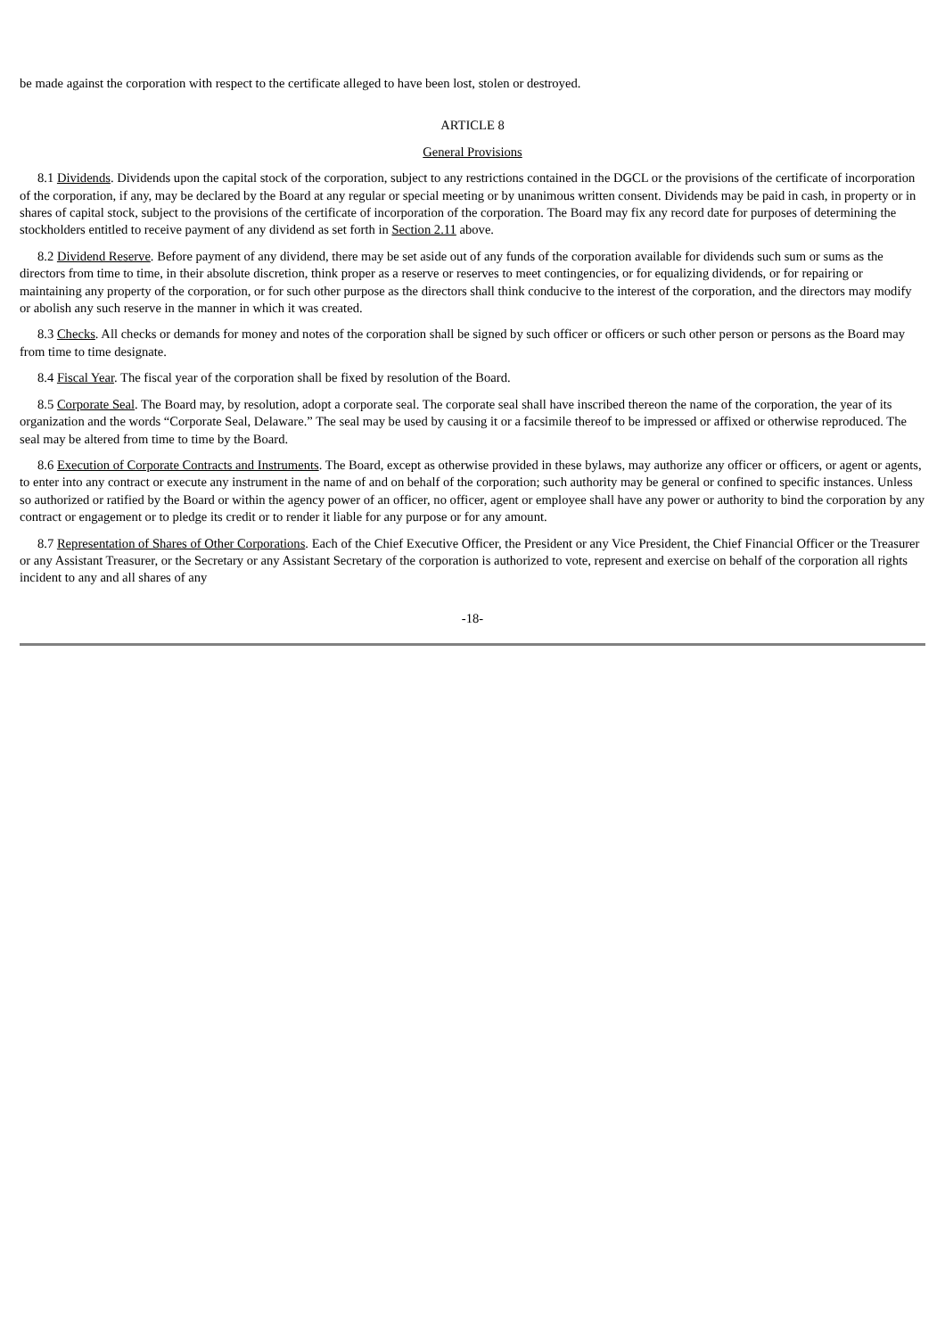be made against the corporation with respect to the certificate alleged to have been lost, stolen or destroyed.
ARTICLE 8
General Provisions
8.1 Dividends. Dividends upon the capital stock of the corporation, subject to any restrictions contained in the DGCL or the provisions of the certificate of incorporation of the corporation, if any, may be declared by the Board at any regular or special meeting or by unanimous written consent. Dividends may be paid in cash, in property or in shares of capital stock, subject to the provisions of the certificate of incorporation of the corporation. The Board may fix any record date for purposes of determining the stockholders entitled to receive payment of any dividend as set forth in Section 2.11 above.
8.2 Dividend Reserve. Before payment of any dividend, there may be set aside out of any funds of the corporation available for dividends such sum or sums as the directors from time to time, in their absolute discretion, think proper as a reserve or reserves to meet contingencies, or for equalizing dividends, or for repairing or maintaining any property of the corporation, or for such other purpose as the directors shall think conducive to the interest of the corporation, and the directors may modify or abolish any such reserve in the manner in which it was created.
8.3 Checks. All checks or demands for money and notes of the corporation shall be signed by such officer or officers or such other person or persons as the Board may from time to time designate.
8.4 Fiscal Year. The fiscal year of the corporation shall be fixed by resolution of the Board.
8.5 Corporate Seal. The Board may, by resolution, adopt a corporate seal. The corporate seal shall have inscribed thereon the name of the corporation, the year of its organization and the words “Corporate Seal, Delaware.” The seal may be used by causing it or a facsimile thereof to be impressed or affixed or otherwise reproduced. The seal may be altered from time to time by the Board.
8.6 Execution of Corporate Contracts and Instruments. The Board, except as otherwise provided in these bylaws, may authorize any officer or officers, or agent or agents, to enter into any contract or execute any instrument in the name of and on behalf of the corporation; such authority may be general or confined to specific instances. Unless so authorized or ratified by the Board or within the agency power of an officer, no officer, agent or employee shall have any power or authority to bind the corporation by any contract or engagement or to pledge its credit or to render it liable for any purpose or for any amount.
8.7 Representation of Shares of Other Corporations. Each of the Chief Executive Officer, the President or any Vice President, the Chief Financial Officer or the Treasurer or any Assistant Treasurer, or the Secretary or any Assistant Secretary of the corporation is authorized to vote, represent and exercise on behalf of the corporation all rights incident to any and all shares of any
-18-